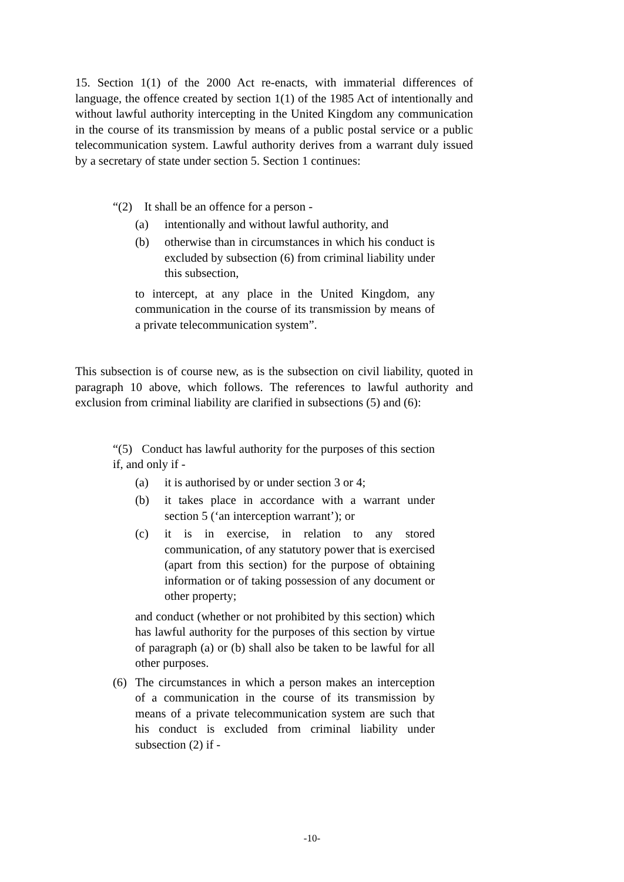15. Section 1(1) of the 2000 Act re-enacts, with immaterial differences of language, the offence created by section 1(1) of the 1985 Act of intentionally and without lawful authority intercepting in the United Kingdom any communication in the course of its transmission by means of a public postal service or a public telecommunication system. Lawful authority derives from a warrant duly issued by a secretary of state under section 5. Section 1 continues:
“(2) It shall be an offence for a person -
(a) intentionally and without lawful authority, and
(b) otherwise than in circumstances in which his conduct is excluded by subsection (6) from criminal liability under this subsection,
to intercept, at any place in the United Kingdom, any communication in the course of its transmission by means of a private telecommunication system”.
This subsection is of course new, as is the subsection on civil liability, quoted in paragraph 10 above, which follows. The references to lawful authority and exclusion from criminal liability are clarified in subsections (5) and (6):
“(5) Conduct has lawful authority for the purposes of this section if, and only if -
(a) it is authorised by or under section 3 or 4;
(b) it takes place in accordance with a warrant under section 5 (‘an interception warrant’); or
(c) it is in exercise, in relation to any stored communication, of any statutory power that is exercised (apart from this section) for the purpose of obtaining information or of taking possession of any document or other property;
and conduct (whether or not prohibited by this section) which has lawful authority for the purposes of this section by virtue of paragraph (a) or (b) shall also be taken to be lawful for all other purposes.
(6) The circumstances in which a person makes an interception of a communication in the course of its transmission by means of a private telecommunication system are such that his conduct is excluded from criminal liability under subsection (2) if -
-10-